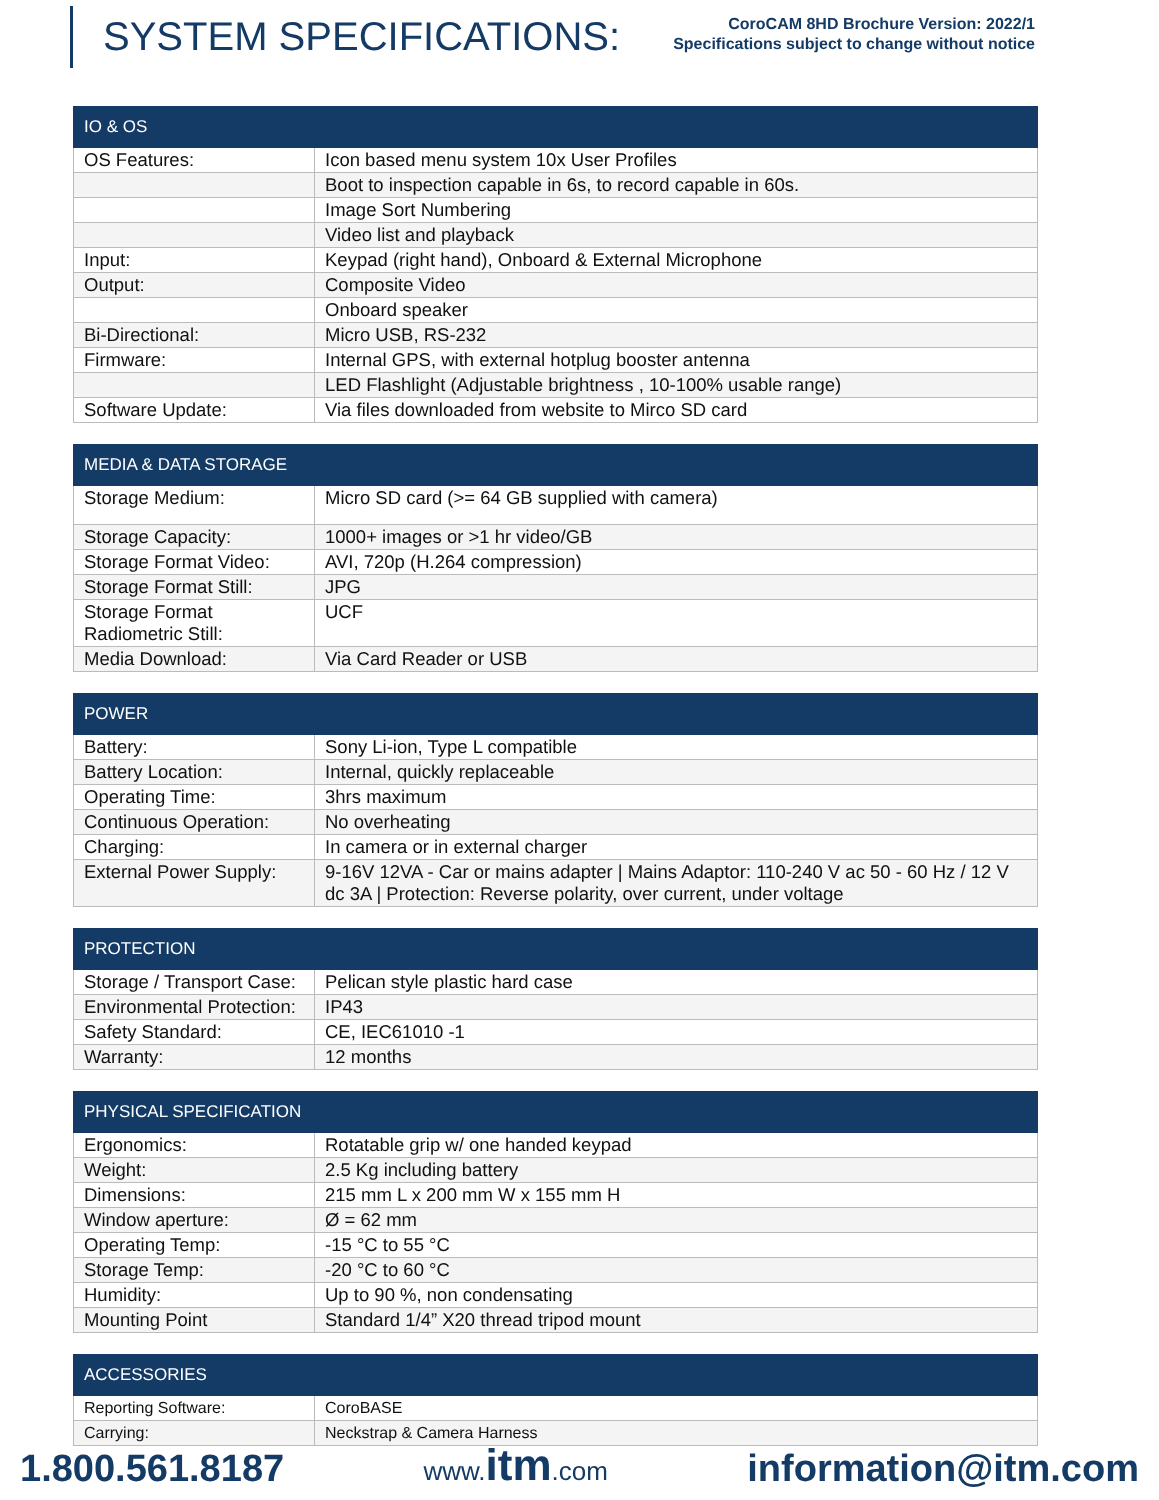SYSTEM SPECIFICATIONS:
CoroCAM 8HD Brochure Version: 2022/1
Specifications subject to change without notice
| IO & OS | |
| --- | --- |
| OS Features: | Icon based menu system 10x User Profiles |
| | Boot to inspection capable in 6s, to record capable in 60s. |
| | Image Sort Numbering |
| | Video list and playback |
| Input: | Keypad (right hand), Onboard & External Microphone |
| Output: | Composite Video |
| | Onboard speaker |
| Bi-Directional: | Micro USB, RS-232 |
| Firmware: | Internal GPS, with external hotplug booster antenna |
| | LED Flashlight (Adjustable brightness , 10-100% usable range) |
| Software Update: | Via files downloaded from website to Mirco SD card |
| MEDIA & DATA STORAGE | |
| --- | --- |
| Storage Medium: | Micro SD card (>= 64 GB supplied with camera) |
| Storage Capacity: | 1000+ images or >1 hr video/GB |
| Storage Format Video: | AVI, 720p (H.264 compression) |
| Storage Format Still: | JPG |
| Storage Format Radiometric Still: | UCF |
| Media Download: | Via Card Reader or USB |
| POWER | |
| --- | --- |
| Battery: | Sony Li-ion, Type L compatible |
| Battery Location: | Internal, quickly replaceable |
| Operating Time: | 3hrs maximum |
| Continuous Operation: | No overheating |
| Charging: | In camera or in external charger |
| External Power Supply: | 9-16V 12VA - Car or mains adapter / Mains Adaptor: 110-240 V ac 50 - 60 Hz / 12 V dc 3A / Protection: Reverse polarity, over current, under voltage |
| PROTECTION | |
| --- | --- |
| Storage / Transport Case: | Pelican style plastic hard case |
| Environmental Protection: | IP43 |
| Safety Standard: | CE, IEC61010 -1 |
| Warranty: | 12 months |
| PHYSICAL SPECIFICATION | |
| --- | --- |
| Ergonomics: | Rotatable grip w/ one handed keypad |
| Weight: | 2.5 Kg including battery |
| Dimensions: | 215 mm L x 200 mm W x 155 mm H |
| Window aperture: | Ø = 62 mm |
| Operating Temp: | -15 °C to 55 °C |
| Storage Temp: | -20 °C to 60 °C |
| Humidity: | Up to 90 %, non condensating |
| Mounting Point | Standard 1/4” X20 thread tripod mount |
| ACCESSORIES | |
| --- | --- |
| Reporting Software: | CoroBASE |
| Carrying: | Neckstrap & Camera Harness |
1.800.561.8187 www.itm.com information@itm.com